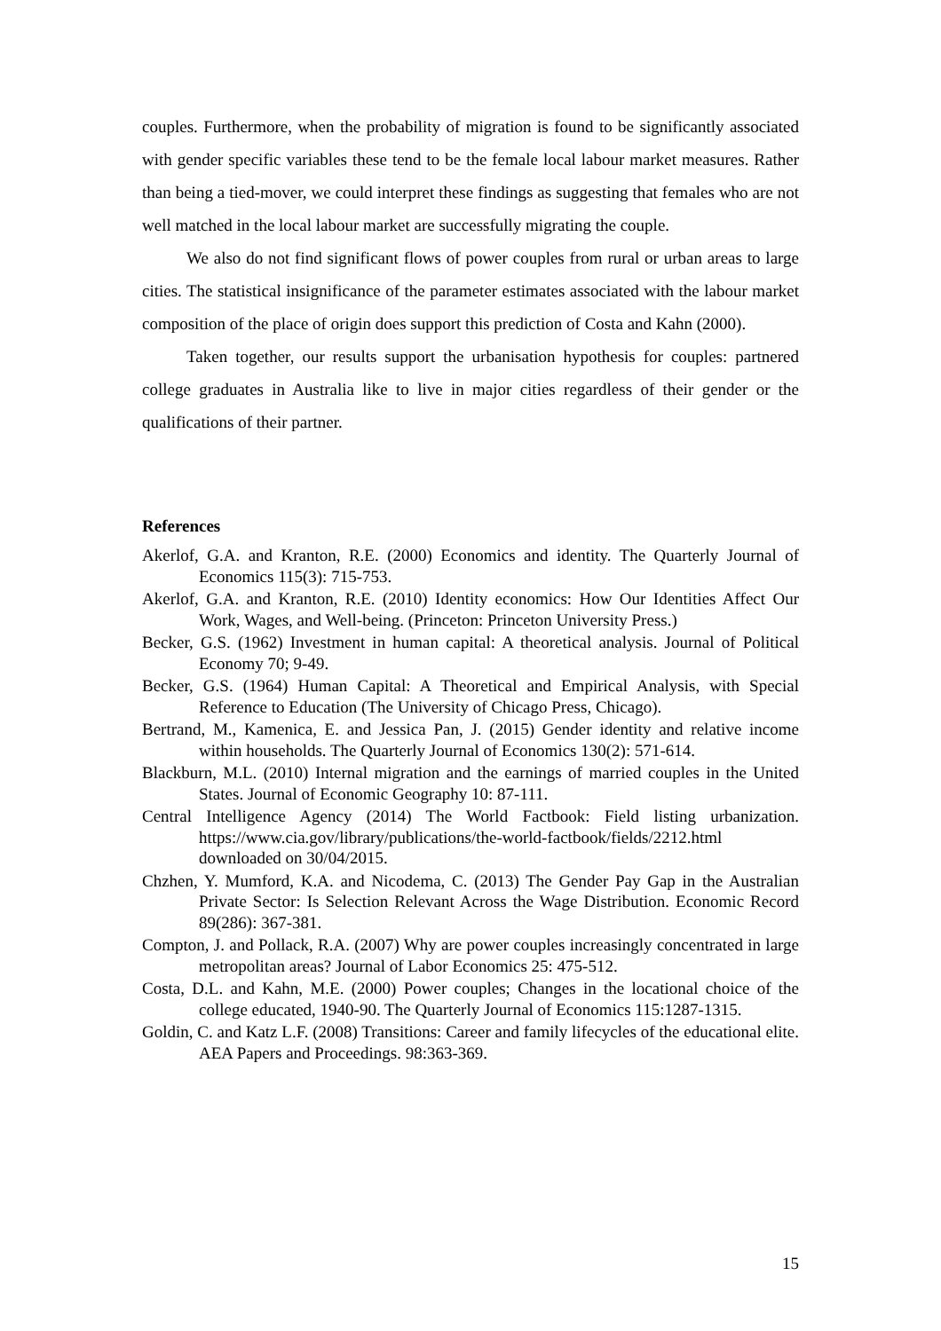couples. Furthermore, when the probability of migration is found to be significantly associated with gender specific variables these tend to be the female local labour market measures. Rather than being a tied-mover, we could interpret these findings as suggesting that females who are not well matched in the local labour market are successfully migrating the couple.
We also do not find significant flows of power couples from rural or urban areas to large cities. The statistical insignificance of the parameter estimates associated with the labour market composition of the place of origin does support this prediction of Costa and Kahn (2000).
Taken together, our results support the urbanisation hypothesis for couples: partnered college graduates in Australia like to live in major cities regardless of their gender or the qualifications of their partner.
References
Akerlof, G.A. and Kranton, R.E. (2000) Economics and identity. The Quarterly Journal of Economics 115(3): 715-753.
Akerlof, G.A. and Kranton, R.E. (2010) Identity economics: How Our Identities Affect Our Work, Wages, and Well-being. (Princeton: Princeton University Press.)
Becker, G.S. (1962) Investment in human capital: A theoretical analysis. Journal of Political Economy 70; 9-49.
Becker, G.S. (1964) Human Capital: A Theoretical and Empirical Analysis, with Special Reference to Education (The University of Chicago Press, Chicago).
Bertrand, M., Kamenica, E. and Jessica Pan, J. (2015) Gender identity and relative income within households. The Quarterly Journal of Economics 130(2): 571-614.
Blackburn, M.L. (2010) Internal migration and the earnings of married couples in the United States. Journal of Economic Geography 10: 87-111.
Central Intelligence Agency (2014) The World Factbook: Field listing urbanization. https://www.cia.gov/library/publications/the-world-factbook/fields/2212.html downloaded on 30/04/2015.
Chzhen, Y. Mumford, K.A. and Nicodema, C. (2013) The Gender Pay Gap in the Australian Private Sector: Is Selection Relevant Across the Wage Distribution. Economic Record 89(286): 367-381.
Compton, J. and Pollack, R.A. (2007) Why are power couples increasingly concentrated in large metropolitan areas? Journal of Labor Economics 25: 475-512.
Costa, D.L. and Kahn, M.E. (2000) Power couples; Changes in the locational choice of the college educated, 1940-90. The Quarterly Journal of Economics 115:1287-1315.
Goldin, C. and Katz L.F. (2008) Transitions: Career and family lifecycles of the educational elite. AEA Papers and Proceedings. 98:363-369.
15